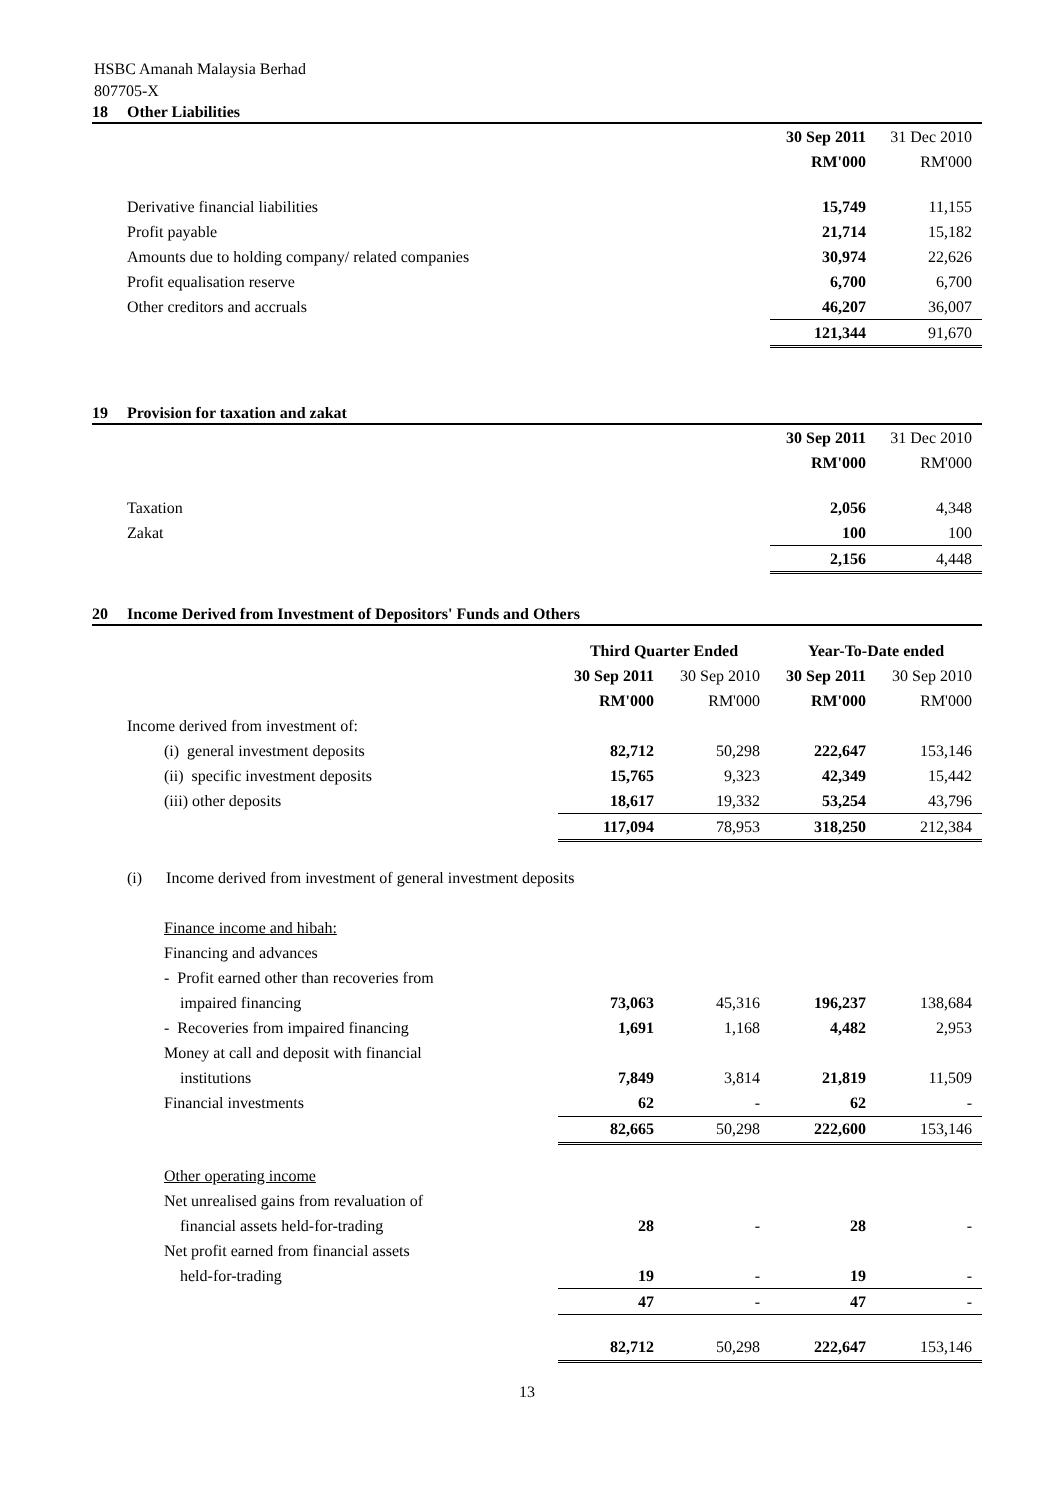HSBC Amanah Malaysia Berhad
807705-X
18 Other Liabilities
| | 30 Sep 2011 | 31 Dec 2010 |
| | RM'000 | RM'000 |
| Derivative financial liabilities | 15,749 | 11,155 |
| Profit payable | 21,714 | 15,182 |
| Amounts due to holding company/ related companies | 30,974 | 22,626 |
| Profit equalisation reserve | 6,700 | 6,700 |
| Other creditors and accruals | 46,207 | 36,007 |
| | 121,344 | 91,670 |
19 Provision for taxation and zakat
| | 30 Sep 2011 | 31 Dec 2010 |
| | RM'000 | RM'000 |
| Taxation | 2,056 | 4,348 |
| Zakat | 100 | 100 |
| | 2,156 | 4,448 |
20 Income Derived from Investment of Depositors' Funds and Others
| | Third Quarter Ended | | Year-To-Date ended | |
| | 30 Sep 2011 | 30 Sep 2010 | 30 Sep 2011 | 30 Sep 2010 |
| | RM'000 | RM'000 | RM'000 | RM'000 |
| Income derived from investment of: | | | | |
| (i) general investment deposits | 82,712 | 50,298 | 222,647 | 153,146 |
| (ii) specific investment deposits | 15,765 | 9,323 | 42,349 | 15,442 |
| (iii) other deposits | 18,617 | 19,332 | 53,254 | 43,796 |
| | 117,094 | 78,953 | 318,250 | 212,384 |
| (i) Income derived from investment of general investment deposits | | | | |
| Finance income and hibah: | | | | |
| Financing and advances | | | | |
| - Profit earned other than recoveries from | | | | |
| impaired financing | 73,063 | 45,316 | 196,237 | 138,684 |
| - Recoveries from impaired financing | 1,691 | 1,168 | 4,482 | 2,953 |
| Money at call and deposit with financial | | | | |
| institutions | 7,849 | 3,814 | 21,819 | 11,509 |
| Financial investments | 62 | - | 62 | - |
| | 82,665 | 50,298 | 222,600 | 153,146 |
| Other operating income | | | | |
| Net unrealised gains from revaluation of | | | | |
| financial assets held-for-trading | 28 | - | 28 | - |
| Net profit earned from financial assets | | | | |
| held-for-trading | 19 | - | 19 | - |
| | 47 | - | 47 | - |
| | 82,712 | 50,298 | 222,647 | 153,146 |
13